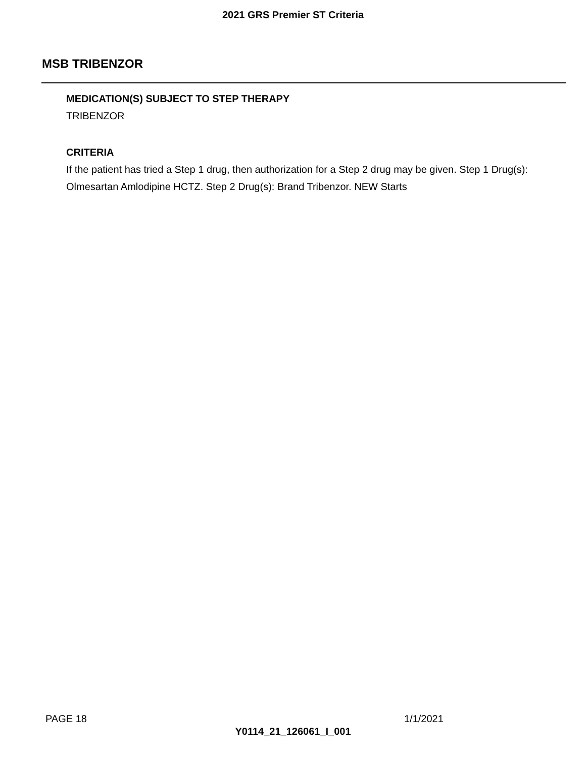2021 GRS Premier ST Criteria
MSB TRIBENZOR
MEDICATION(S) SUBJECT TO STEP THERAPY
TRIBENZOR
CRITERIA
If the patient has tried a Step 1 drug, then authorization for a Step 2 drug may be given. Step 1 Drug(s): Olmesartan Amlodipine HCTZ. Step 2 Drug(s): Brand Tribenzor. NEW Starts
PAGE 18 1/1/2021
Y0114_21_126061_I_001